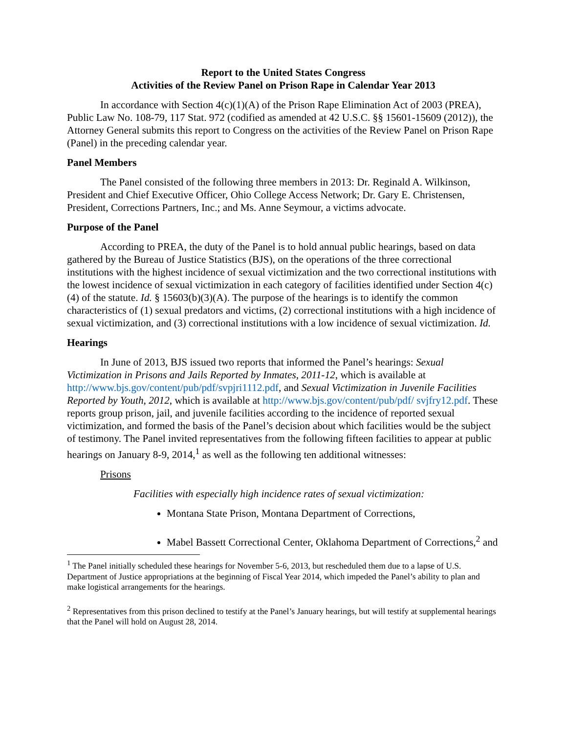Report to the United States Congress
Activities of the Review Panel on Prison Rape in Calendar Year 2013
In accordance with Section 4(c)(1)(A) of the Prison Rape Elimination Act of 2003 (PREA), Public Law No. 108-79, 117 Stat. 972 (codified as amended at 42 U.S.C. §§ 15601-15609 (2012)), the Attorney General submits this report to Congress on the activities of the Review Panel on Prison Rape (Panel) in the preceding calendar year.
Panel Members
The Panel consisted of the following three members in 2013: Dr. Reginald A. Wilkinson, President and Chief Executive Officer, Ohio College Access Network; Dr. Gary E. Christensen, President, Corrections Partners, Inc.; and Ms. Anne Seymour, a victims advocate.
Purpose of the Panel
According to PREA, the duty of the Panel is to hold annual public hearings, based on data gathered by the Bureau of Justice Statistics (BJS), on the operations of the three correctional institutions with the highest incidence of sexual victimization and the two correctional institutions with the lowest incidence of sexual victimization in each category of facilities identified under Section 4(c)(4) of the statute. Id. § 15603(b)(3)(A). The purpose of the hearings is to identify the common characteristics of (1) sexual predators and victims, (2) correctional institutions with a high incidence of sexual victimization, and (3) correctional institutions with a low incidence of sexual victimization. Id.
Hearings
In June of 2013, BJS issued two reports that informed the Panel’s hearings: Sexual Victimization in Prisons and Jails Reported by Inmates, 2011-12, which is available at http://www.bjs.gov/content/pub/pdf/svpjri1112.pdf, and Sexual Victimization in Juvenile Facilities Reported by Youth, 2012, which is available at http://www.bjs.gov/content/pub/pdf/ svjfry12.pdf. These reports group prison, jail, and juvenile facilities according to the incidence of reported sexual victimization, and formed the basis of the Panel’s decision about which facilities would be the subject of testimony. The Panel invited representatives from the following fifteen facilities to appear at public hearings on January 8-9, 2014,<sup>1</sup> as well as the following ten additional witnesses:
Prisons
Facilities with especially high incidence rates of sexual victimization:
Montana State Prison, Montana Department of Corrections,
Mabel Bassett Correctional Center, Oklahoma Department of Corrections,<sup>2</sup> and
<sup>1</sup> The Panel initially scheduled these hearings for November 5-6, 2013, but rescheduled them due to a lapse of U.S. Department of Justice appropriations at the beginning of Fiscal Year 2014, which impeded the Panel’s ability to plan and make logistical arrangements for the hearings.
<sup>2</sup> Representatives from this prison declined to testify at the Panel’s January hearings, but will testify at supplemental hearings that the Panel will hold on August 28, 2014.